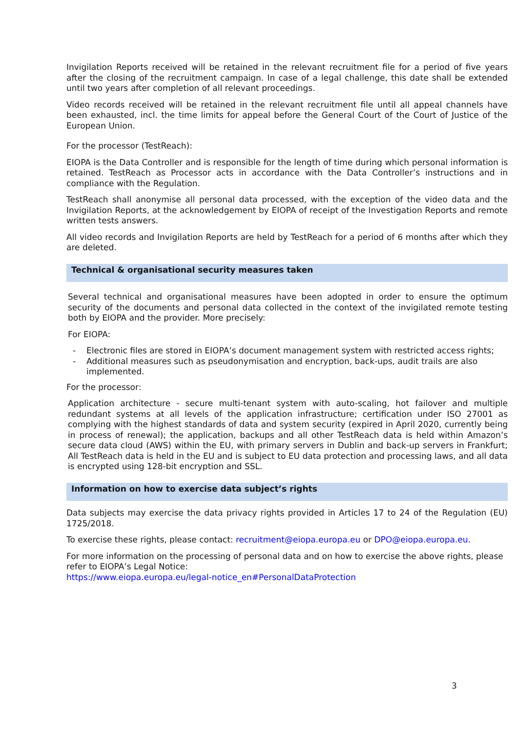Invigilation Reports received will be retained in the relevant recruitment file for a period of five years after the closing of the recruitment campaign. In case of a legal challenge, this date shall be extended until two years after completion of all relevant proceedings.
Video records received will be retained in the relevant recruitment file until all appeal channels have been exhausted, incl. the time limits for appeal before the General Court of the Court of Justice of the European Union.
For the processor (TestReach):
EIOPA is the Data Controller and is responsible for the length of time during which personal information is retained. TestReach as Processor acts in accordance with the Data Controller’s instructions and in compliance with the Regulation.
TestReach shall anonymise all personal data processed, with the exception of the video data and the Invigilation Reports, at the acknowledgement by EIOPA of receipt of the Investigation Reports and remote written tests answers.
All video records and Invigilation Reports are held by TestReach for a period of 6 months after which they are deleted.
Technical & organisational security measures taken
Several technical and organisational measures have been adopted in order to ensure the optimum security of the documents and personal data collected in the context of the invigilated remote testing both by EIOPA and the provider. More precisely:
For EIOPA:
- Electronic files are stored in EIOPA’s document management system with restricted access rights;
- Additional measures such as pseudonymisation and encryption, back-ups, audit trails are also implemented.
For the processor:
Application architecture - secure multi-tenant system with auto-scaling, hot failover and multiple redundant systems at all levels of the application infrastructure; certification under ISO 27001 as complying with the highest standards of data and system security (expired in April 2020, currently being in process of renewal); the application, backups and all other TestReach data is held within Amazon’s secure data cloud (AWS) within the EU, with primary servers in Dublin and back-up servers in Frankfurt; All TestReach data is held in the EU and is subject to EU data protection and processing laws, and all data is encrypted using 128-bit encryption and SSL.
Information on how to exercise data subject’s rights
Data subjects may exercise the data privacy rights provided in Articles 17 to 24 of the Regulation (EU) 1725/2018.
To exercise these rights, please contact: recruitment@eiopa.europa.eu or DPO@eiopa.europa.eu.
For more information on the processing of personal data and on how to exercise the above rights, please refer to EIOPA’s Legal Notice:
https://www.eiopa.europa.eu/legal-notice_en#PersonalDataProtection
3